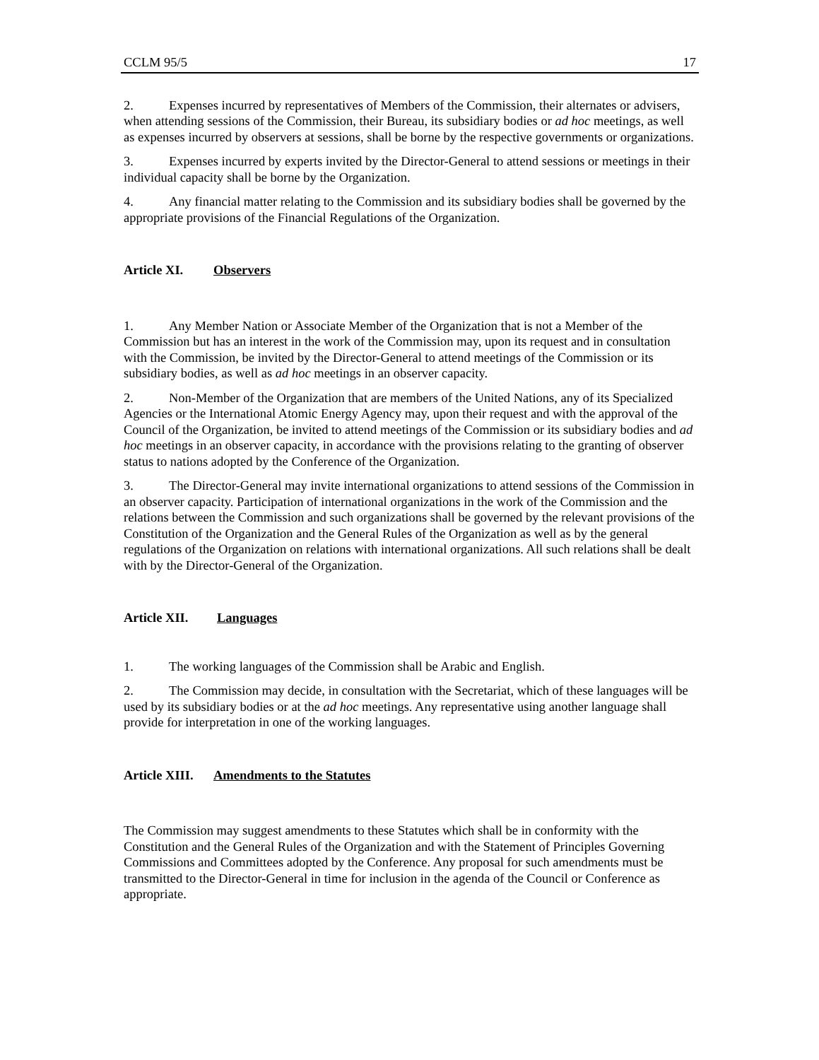CCLM 95/5 17
2. Expenses incurred by representatives of Members of the Commission, their alternates or advisers, when attending sessions of the Commission, their Bureau, its subsidiary bodies or ad hoc meetings, as well as expenses incurred by observers at sessions, shall be borne by the respective governments or organizations.
3. Expenses incurred by experts invited by the Director-General to attend sessions or meetings in their individual capacity shall be borne by the Organization.
4. Any financial matter relating to the Commission and its subsidiary bodies shall be governed by the appropriate provisions of the Financial Regulations of the Organization.
Article XI. Observers
1. Any Member Nation or Associate Member of the Organization that is not a Member of the Commission but has an interest in the work of the Commission may, upon its request and in consultation with the Commission, be invited by the Director-General to attend meetings of the Commission or its subsidiary bodies, as well as ad hoc meetings in an observer capacity.
2. Non-Member of the Organization that are members of the United Nations, any of its Specialized Agencies or the International Atomic Energy Agency may, upon their request and with the approval of the Council of the Organization, be invited to attend meetings of the Commission or its subsidiary bodies and ad hoc meetings in an observer capacity, in accordance with the provisions relating to the granting of observer status to nations adopted by the Conference of the Organization.
3. The Director-General may invite international organizations to attend sessions of the Commission in an observer capacity. Participation of international organizations in the work of the Commission and the relations between the Commission and such organizations shall be governed by the relevant provisions of the Constitution of the Organization and the General Rules of the Organization as well as by the general regulations of the Organization on relations with international organizations. All such relations shall be dealt with by the Director-General of the Organization.
Article XII. Languages
1. The working languages of the Commission shall be Arabic and English.
2. The Commission may decide, in consultation with the Secretariat, which of these languages will be used by its subsidiary bodies or at the ad hoc meetings. Any representative using another language shall provide for interpretation in one of the working languages.
Article XIII. Amendments to the Statutes
The Commission may suggest amendments to these Statutes which shall be in conformity with the Constitution and the General Rules of the Organization and with the Statement of Principles Governing Commissions and Committees adopted by the Conference. Any proposal for such amendments must be transmitted to the Director-General in time for inclusion in the agenda of the Council or Conference as appropriate.